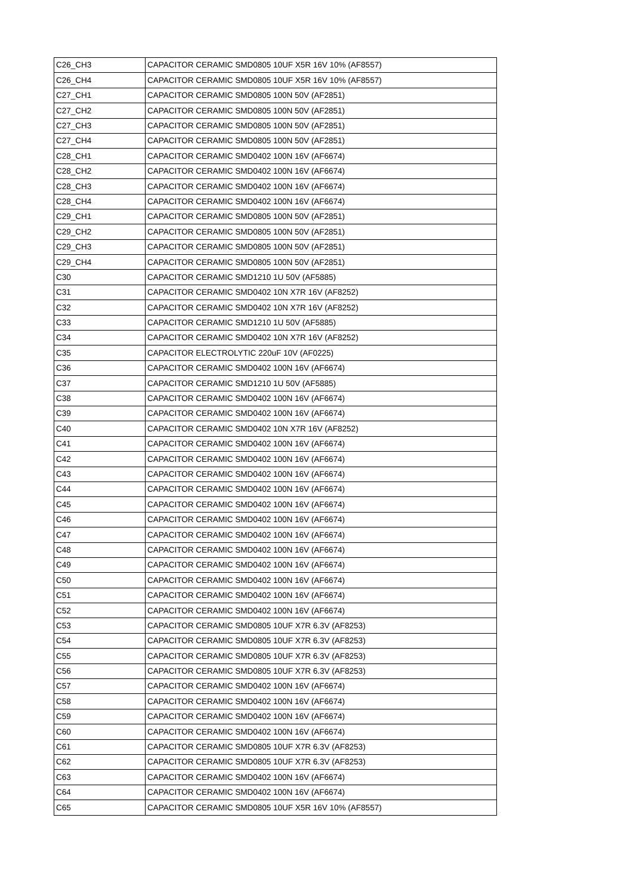| C26_CH3 | CAPACITOR CERAMIC SMD0805 10UF X5R 16V 10% (AF8557) |
| C26_CH4 | CAPACITOR CERAMIC SMD0805 10UF X5R 16V 10% (AF8557) |
| C27_CH1 | CAPACITOR CERAMIC SMD0805 100N 50V (AF2851) |
| C27_CH2 | CAPACITOR CERAMIC SMD0805 100N 50V (AF2851) |
| C27_CH3 | CAPACITOR CERAMIC SMD0805 100N 50V (AF2851) |
| C27_CH4 | CAPACITOR CERAMIC SMD0805 100N 50V (AF2851) |
| C28_CH1 | CAPACITOR CERAMIC SMD0402 100N 16V (AF6674) |
| C28_CH2 | CAPACITOR CERAMIC SMD0402 100N 16V (AF6674) |
| C28_CH3 | CAPACITOR CERAMIC SMD0402 100N 16V (AF6674) |
| C28_CH4 | CAPACITOR CERAMIC SMD0402 100N 16V (AF6674) |
| C29_CH1 | CAPACITOR CERAMIC SMD0805 100N 50V (AF2851) |
| C29_CH2 | CAPACITOR CERAMIC SMD0805 100N 50V (AF2851) |
| C29_CH3 | CAPACITOR CERAMIC SMD0805 100N 50V (AF2851) |
| C29_CH4 | CAPACITOR CERAMIC SMD0805 100N 50V (AF2851) |
| C30 | CAPACITOR CERAMIC SMD1210 1U 50V (AF5885) |
| C31 | CAPACITOR CERAMIC SMD0402 10N X7R 16V (AF8252) |
| C32 | CAPACITOR CERAMIC SMD0402 10N X7R 16V (AF8252) |
| C33 | CAPACITOR CERAMIC SMD1210 1U 50V (AF5885) |
| C34 | CAPACITOR CERAMIC SMD0402 10N X7R 16V (AF8252) |
| C35 | CAPACITOR ELECTROLYTIC 220uF 10V (AF0225) |
| C36 | CAPACITOR CERAMIC SMD0402 100N 16V (AF6674) |
| C37 | CAPACITOR CERAMIC SMD1210 1U 50V (AF5885) |
| C38 | CAPACITOR CERAMIC SMD0402 100N 16V (AF6674) |
| C39 | CAPACITOR CERAMIC SMD0402 100N 16V (AF6674) |
| C40 | CAPACITOR CERAMIC SMD0402 10N X7R 16V (AF8252) |
| C41 | CAPACITOR CERAMIC SMD0402 100N 16V (AF6674) |
| C42 | CAPACITOR CERAMIC SMD0402 100N 16V (AF6674) |
| C43 | CAPACITOR CERAMIC SMD0402 100N 16V (AF6674) |
| C44 | CAPACITOR CERAMIC SMD0402 100N 16V (AF6674) |
| C45 | CAPACITOR CERAMIC SMD0402 100N 16V (AF6674) |
| C46 | CAPACITOR CERAMIC SMD0402 100N 16V (AF6674) |
| C47 | CAPACITOR CERAMIC SMD0402 100N 16V (AF6674) |
| C48 | CAPACITOR CERAMIC SMD0402 100N 16V (AF6674) |
| C49 | CAPACITOR CERAMIC SMD0402 100N 16V (AF6674) |
| C50 | CAPACITOR CERAMIC SMD0402 100N 16V (AF6674) |
| C51 | CAPACITOR CERAMIC SMD0402 100N 16V (AF6674) |
| C52 | CAPACITOR CERAMIC SMD0402 100N 16V (AF6674) |
| C53 | CAPACITOR CERAMIC SMD0805 10UF X7R 6.3V (AF8253) |
| C54 | CAPACITOR CERAMIC SMD0805 10UF X7R 6.3V (AF8253) |
| C55 | CAPACITOR CERAMIC SMD0805 10UF X7R 6.3V (AF8253) |
| C56 | CAPACITOR CERAMIC SMD0805 10UF X7R 6.3V (AF8253) |
| C57 | CAPACITOR CERAMIC SMD0402 100N 16V (AF6674) |
| C58 | CAPACITOR CERAMIC SMD0402 100N 16V (AF6674) |
| C59 | CAPACITOR CERAMIC SMD0402 100N 16V (AF6674) |
| C60 | CAPACITOR CERAMIC SMD0402 100N 16V (AF6674) |
| C61 | CAPACITOR CERAMIC SMD0805 10UF X7R 6.3V (AF8253) |
| C62 | CAPACITOR CERAMIC SMD0805 10UF X7R 6.3V (AF8253) |
| C63 | CAPACITOR CERAMIC SMD0402 100N 16V (AF6674) |
| C64 | CAPACITOR CERAMIC SMD0402 100N 16V (AF6674) |
| C65 | CAPACITOR CERAMIC SMD0805 10UF X5R 16V 10% (AF8557) |